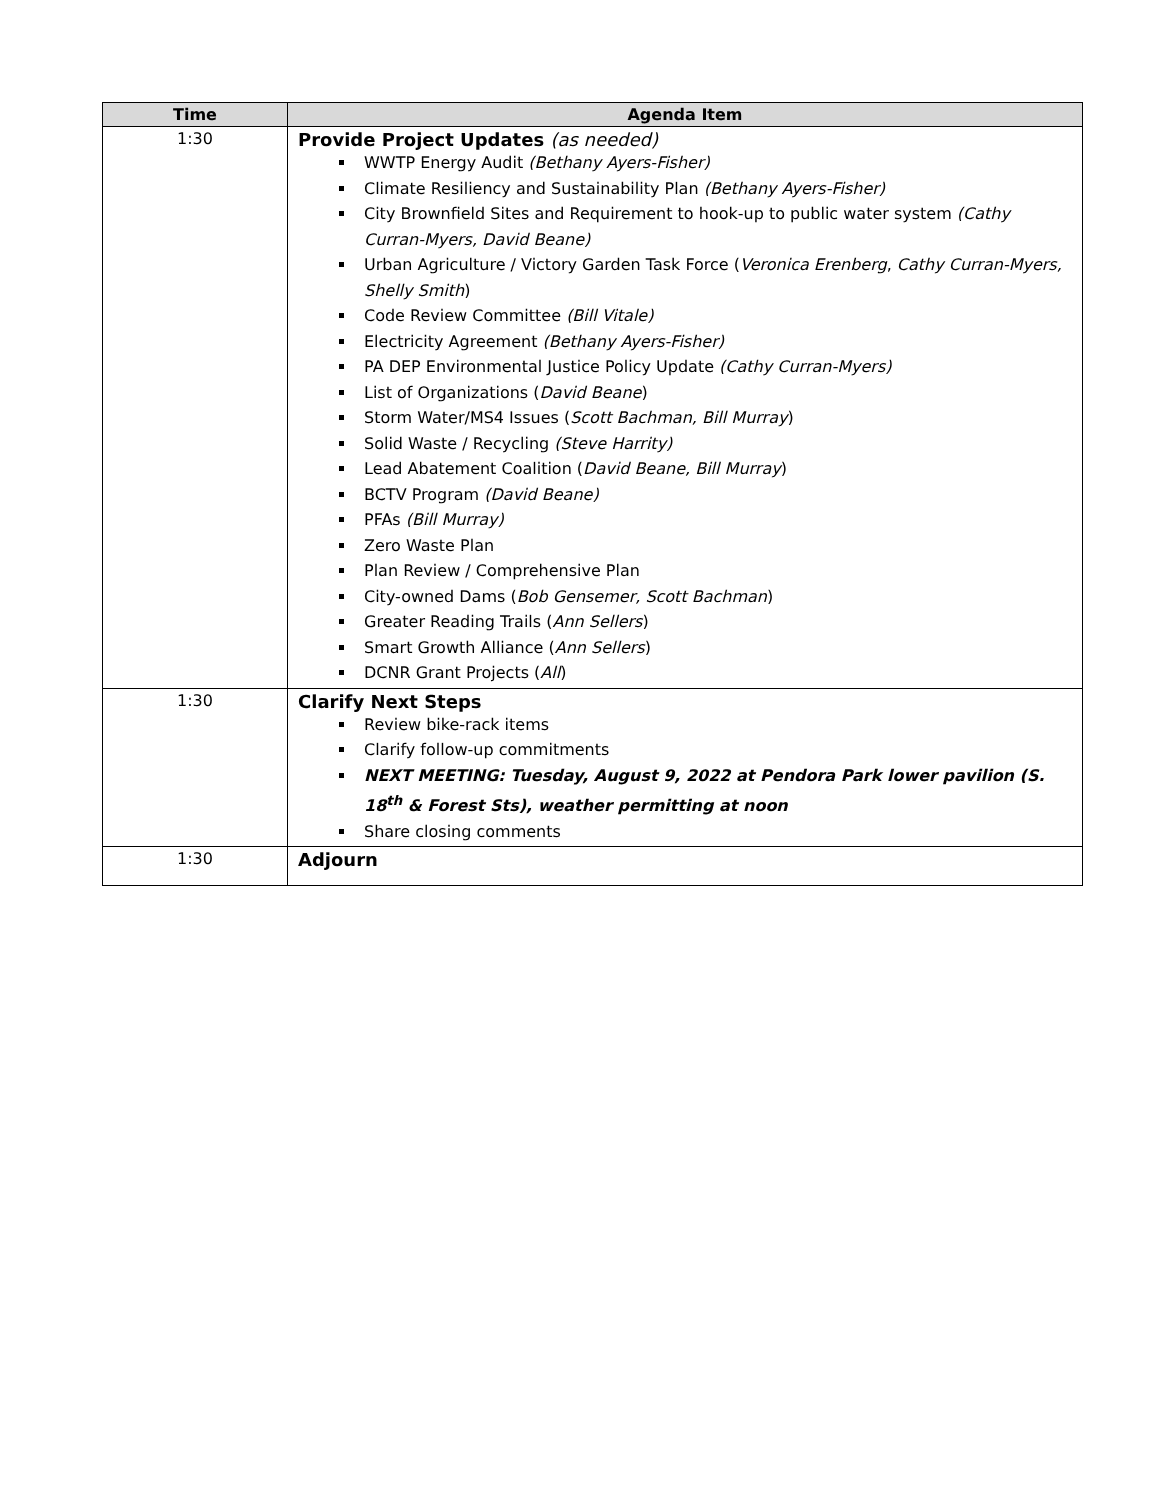| Time | Agenda Item |
| --- | --- |
| 1:30 | Provide Project Updates (as needed) WWTP Energy Audit (Bethany Ayers-Fisher) Climate Resiliency and Sustainability Plan (Bethany Ayers-Fisher) City Brownfield Sites and Requirement to hook-up to public water system (Cathy Curran-Myers, David Beane) Urban Agriculture / Victory Garden Task Force ( Veronica Erenberg , Cathy Curran-Myers, Shelly Smith ) Code Review Committee (Bill Vitale) Electricity Agreement (Bethany Ayers-Fisher) PA DEP Environmental Justice Policy Update (Cathy Curran-Myers) List of Organizations ( David Beane ) Storm Water/MS4 Issues ( Scott Bachman, Bill Murray ) Solid Waste / Recycling (Steve Harrity) Lead Abatement Coalition ( David Beane, Bill Murray ) BCTV Program (David Beane) PFAs (Bill Murray) Zero Waste Plan Plan Review / Comprehensive Plan City-owned Dams ( Bob Gensemer, Scott Bachman ) Greater Reading Trails ( Ann Sellers ) Smart Growth Alliance ( Ann Sellers ) DCNR Grant Projects ( All ) |
| 1:30 | Clarify Next Steps Review bike-rack items Clarify follow-up commitments NEXT MEETING: Tuesday, August 9, 2022 at Pendora Park lower pavilion (S. 18<sup>th</sup> & Forest Sts), weather permitting at noon Share closing comments |
| 1:30 | Adjourn |